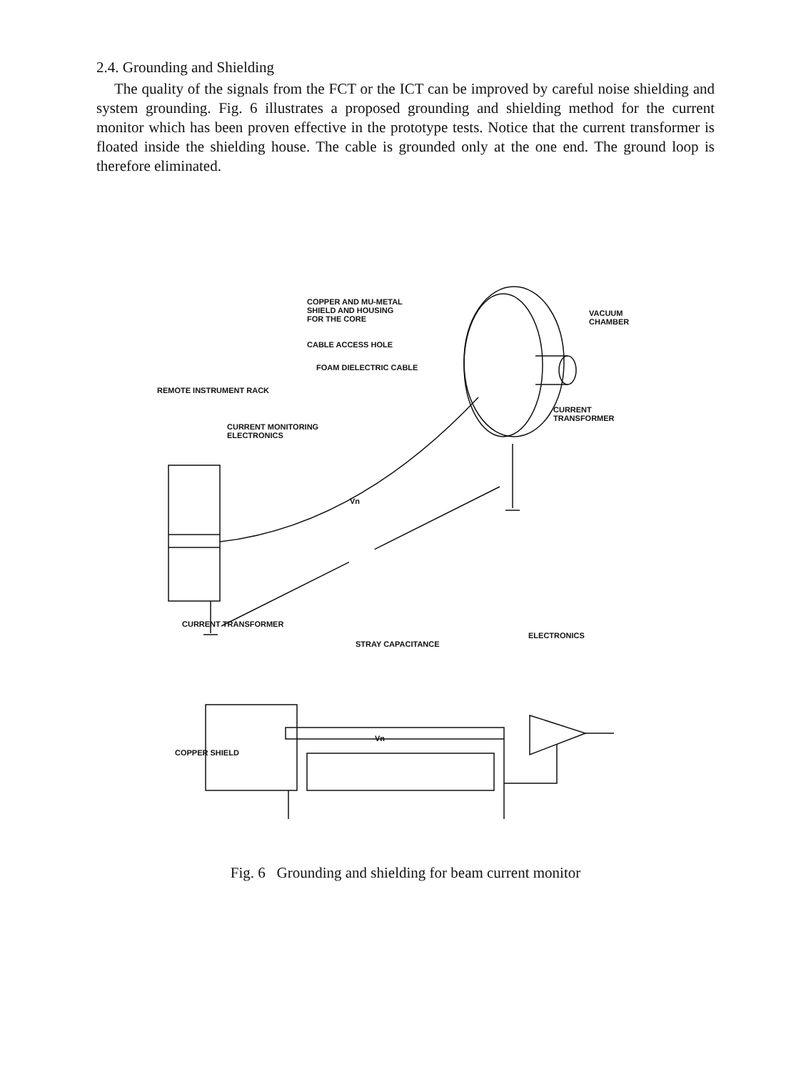2.4. Grounding and Shielding
The quality of the signals from the FCT or the ICT can be improved by careful noise shielding and system grounding. Fig. 6 illustrates a proposed grounding and shielding method for the current monitor which has been proven effective in the prototype tests. Notice that the current transformer is floated inside the shielding house. The cable is grounded only at the one end. The ground loop is therefore eliminated.
COPPER AND MU-METAL
SHIELD AND HOUSING
FOR THE CORE
VACUUM
CHAMBER
CABLE ACCESS HOLE
FOAM DIELECTRIC CABLE
REMOTE INSTRUMENT RACK
CURRENT
TRANSFORMER
CURRENT MONITORING
ELECTRONICS
Vn
CURRENT TRANSFORMER
ELECTRONICS
STRAY CAPACITANCE
Vn
COPPER SHIELD
Fig. 6 Grounding and shielding for beam current monitor